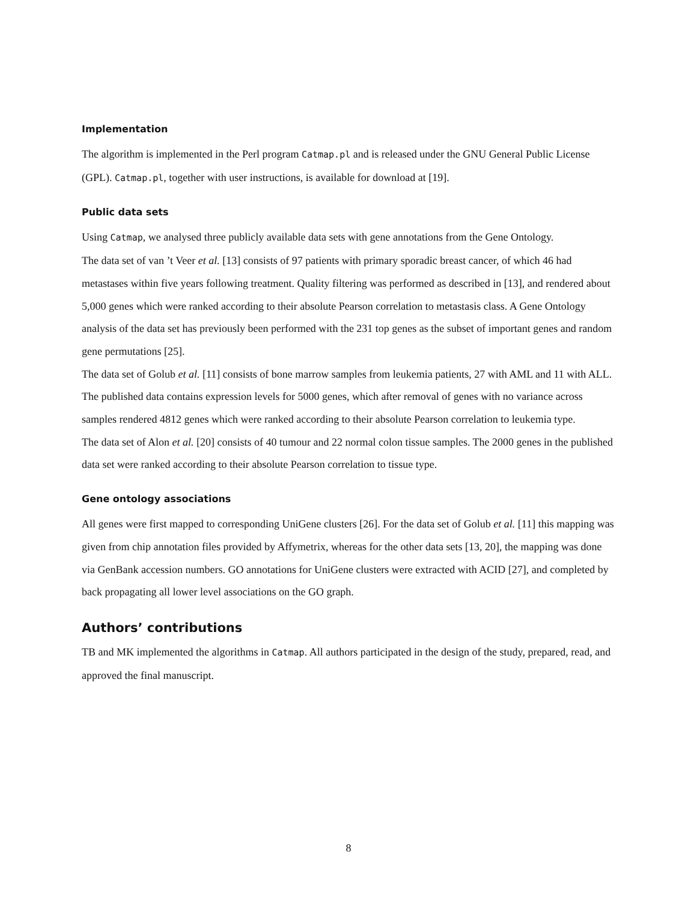Implementation
The algorithm is implemented in the Perl program Catmap.pl and is released under the GNU General Public License (GPL). Catmap.pl, together with user instructions, is available for download at [19].
Public data sets
Using Catmap, we analysed three publicly available data sets with gene annotations from the Gene Ontology.
The data set of van ’t Veer et al. [13] consists of 97 patients with primary sporadic breast cancer, of which 46 had metastases within five years following treatment. Quality filtering was performed as described in [13], and rendered about 5,000 genes which were ranked according to their absolute Pearson correlation to metastasis class. A Gene Ontology analysis of the data set has previously been performed with the 231 top genes as the subset of important genes and random gene permutations [25].
The data set of Golub et al. [11] consists of bone marrow samples from leukemia patients, 27 with AML and 11 with ALL. The published data contains expression levels for 5000 genes, which after removal of genes with no variance across samples rendered 4812 genes which were ranked according to their absolute Pearson correlation to leukemia type.
The data set of Alon et al. [20] consists of 40 tumour and 22 normal colon tissue samples. The 2000 genes in the published data set were ranked according to their absolute Pearson correlation to tissue type.
Gene ontology associations
All genes were first mapped to corresponding UniGene clusters [26]. For the data set of Golub et al. [11] this mapping was given from chip annotation files provided by Affymetrix, whereas for the other data sets [13, 20], the mapping was done via GenBank accession numbers. GO annotations for UniGene clusters were extracted with ACID [27], and completed by back propagating all lower level associations on the GO graph.
Authors’ contributions
TB and MK implemented the algorithms in Catmap. All authors participated in the design of the study, prepared, read, and approved the final manuscript.
8